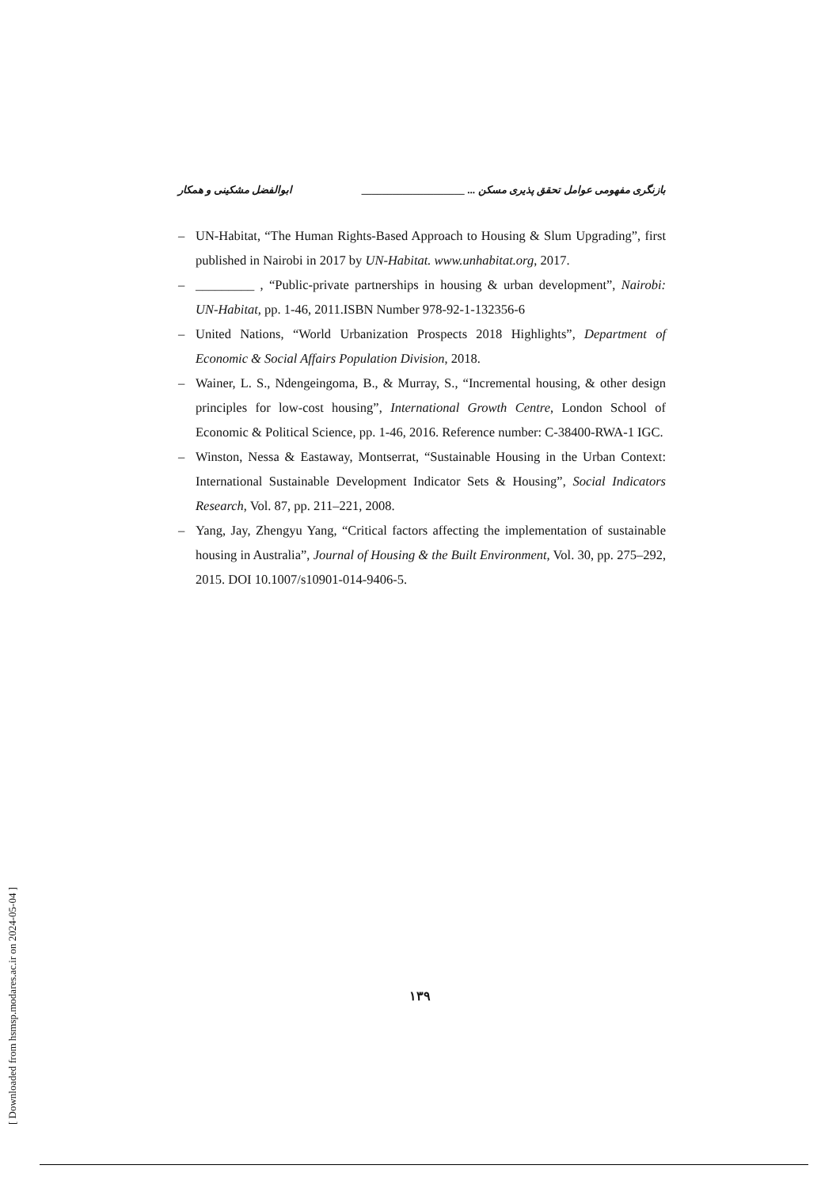بازنگری مفهومی عوامل تحقق پذیری مسکن ... ____________________ ابوالفضل مشکینی و همکار
– UN-Habitat, “The Human Rights-Based Approach to Housing & Slum Upgrading”, first published in Nairobi in 2017 by UN-Habitat. www.unhabitat.org, 2017.
– _________ , “Public-private partnerships in housing & urban development”, Nairobi: UN-Habitat, pp. 1-46, 2011.ISBN Number 978-92-1-132356-6
– United Nations, “World Urbanization Prospects 2018 Highlights”, Department of Economic & Social Affairs Population Division, 2018.
– Wainer, L. S., Ndengeingoma, B., & Murray, S., “Incremental housing, & other design principles for low-cost housing”, International Growth Centre, London School of Economic & Political Science, pp. 1-46, 2016. Reference number: C-38400-RWA-1 IGC.
– Winston, Nessa & Eastaway, Montserrat, “Sustainable Housing in the Urban Context: International Sustainable Development Indicator Sets & Housing”, Social Indicators Research, Vol. 87, pp. 211–221, 2008.
– Yang, Jay, Zhengyu Yang, “Critical factors affecting the implementation of sustainable housing in Australia”, Journal of Housing & the Built Environment, Vol. 30, pp. 275–292, 2015. DOI 10.1007/s10901-014-9406-5.
۱۳۹
[ Downloaded from hsmsp.modares.ac.ir on 2024-05-04 ]